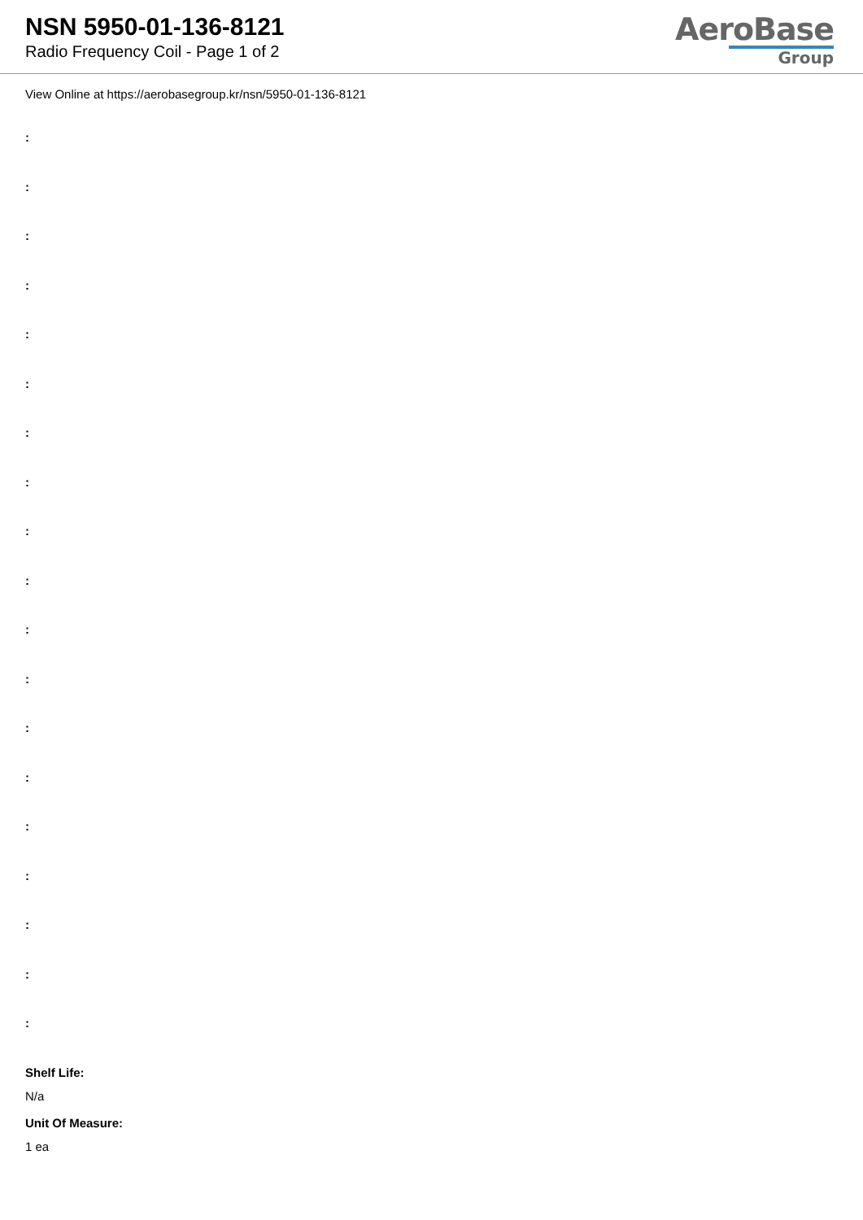NSN 5950-01-136-8121
Radio Frequency Coil - Page 1 of 2
AeroBase
Group
View Online at https://aerobasegroup.kr/nsn/5950-01-136-8121
:
:
:
:
:
:
:
:
:
:
:
:
:
:
:
:
:
:
:
Shelf Life:
N/a
Unit Of Measure:
1 ea